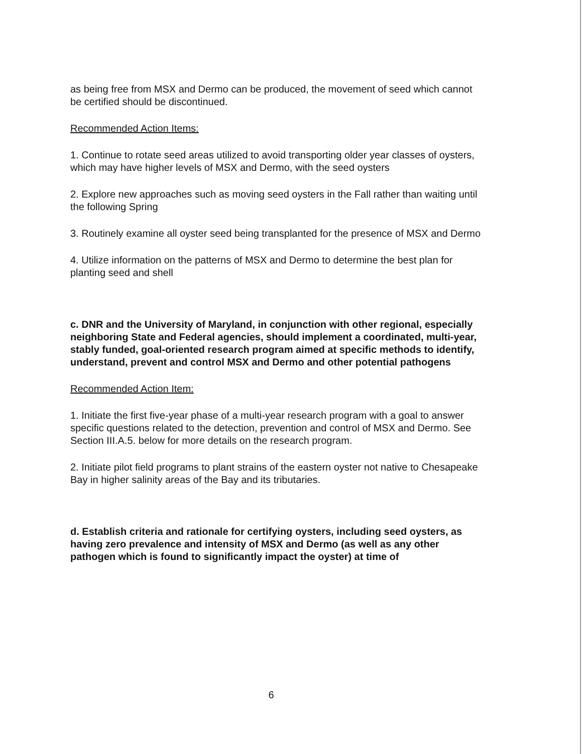as being free from MSX and Dermo can be produced, the movement of seed which cannot be certified should be discontinued.
Recommended Action Items:
1. Continue to rotate seed areas utilized to avoid transporting older year classes of oysters, which may have higher levels of MSX and Dermo, with the seed oysters
2. Explore new approaches such as moving seed oysters in the Fall rather than waiting until the following Spring
3. Routinely examine all oyster seed being transplanted for the presence of MSX and Dermo
4. Utilize information on the patterns of MSX and Dermo to determine the best plan for planting seed and shell
c. DNR and the University of Maryland, in conjunction with other regional, especially neighboring State and Federal agencies, should implement a coordinated, multi-year, stably funded, goal-oriented research program aimed at specific methods to identify, understand, prevent and control MSX and Dermo and other potential pathogens
Recommended Action Item:
1. Initiate the first five-year phase of a multi-year research program with a goal to answer specific questions related to the detection, prevention and control of MSX and Dermo. See Section III.A.5. below for more details on the research program.
2. Initiate pilot field programs to plant strains of the eastern oyster not native to Chesapeake Bay in higher salinity areas of the Bay and its tributaries.
d. Establish criteria and rationale for certifying oysters, including seed oysters, as having zero prevalence and intensity of MSX and Dermo (as well as any other pathogen which is found to significantly impact the oyster) at time of
6